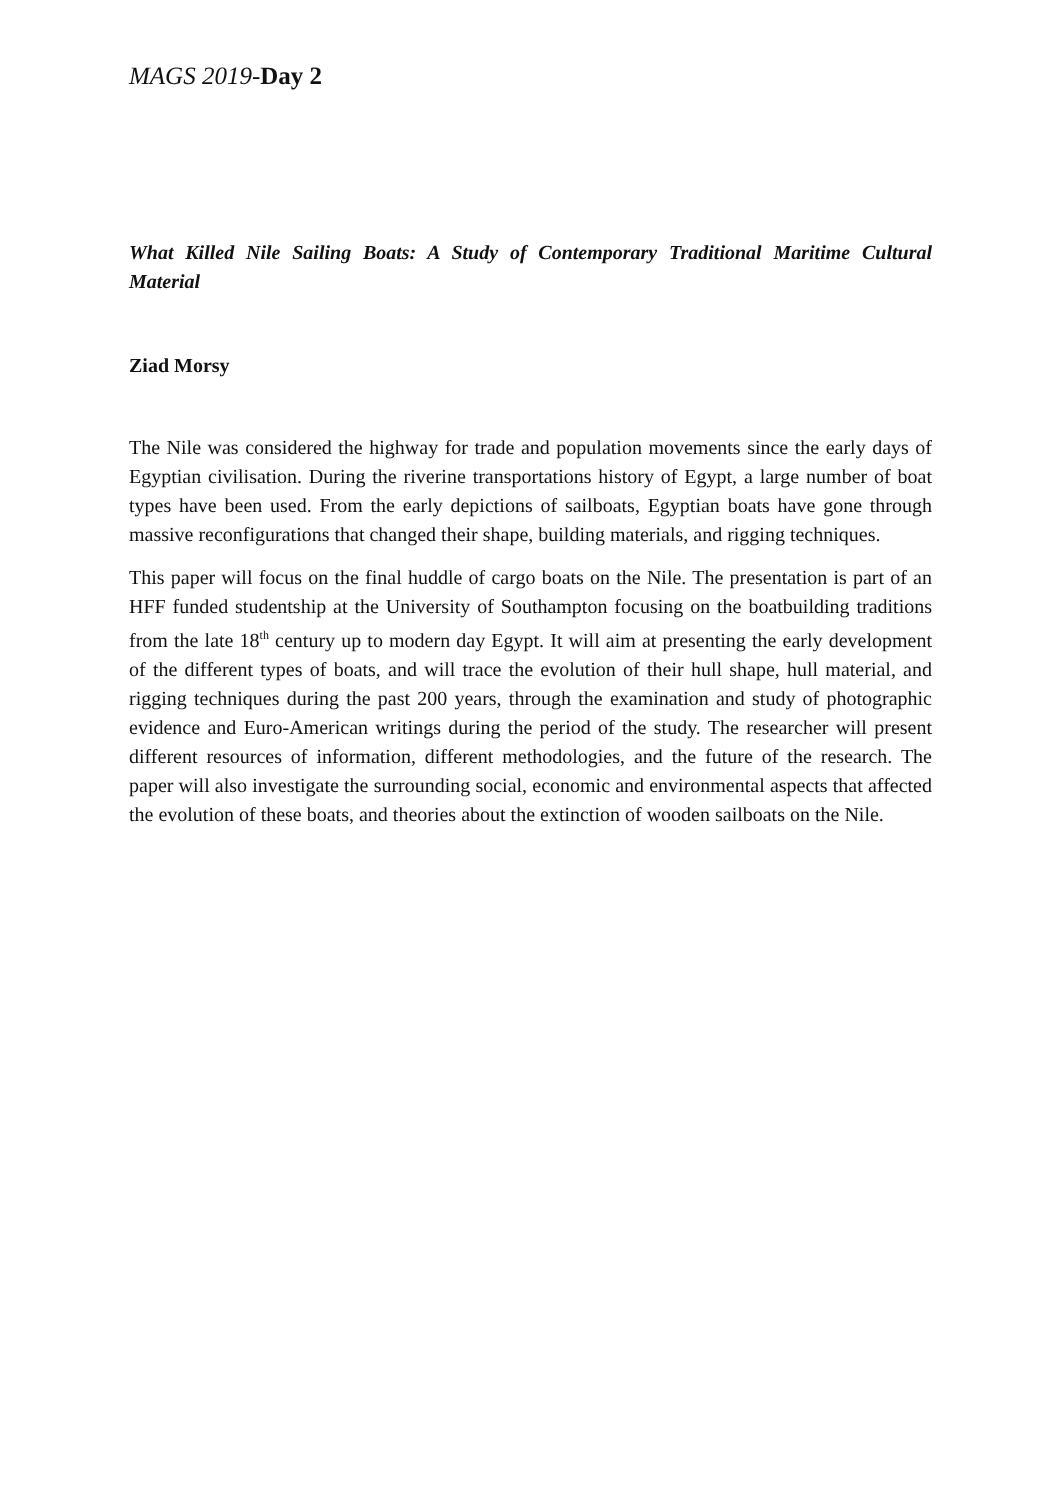MAGS 2019-Day 2
What Killed Nile Sailing Boats: A Study of Contemporary Traditional Maritime Cultural Material
Ziad Morsy
The Nile was considered the highway for trade and population movements since the early days of Egyptian civilisation. During the riverine transportations history of Egypt, a large number of boat types have been used. From the early depictions of sailboats, Egyptian boats have gone through massive reconfigurations that changed their shape, building materials, and rigging techniques.
This paper will focus on the final huddle of cargo boats on the Nile. The presentation is part of an HFF funded studentship at the University of Southampton focusing on the boatbuilding traditions from the late 18<sup>th</sup> century up to modern day Egypt. It will aim at presenting the early development of the different types of boats, and will trace the evolution of their hull shape, hull material, and rigging techniques during the past 200 years, through the examination and study of photographic evidence and Euro-American writings during the period of the study. The researcher will present different resources of information, different methodologies, and the future of the research. The paper will also investigate the surrounding social, economic and environmental aspects that affected the evolution of these boats, and theories about the extinction of wooden sailboats on the Nile.